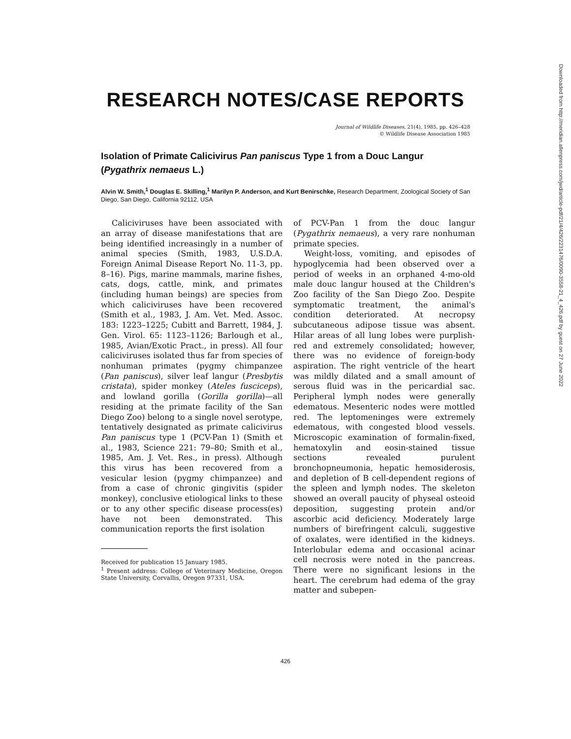RESEARCH NOTES/CASE REPORTS
Journal of Wildlife Diseases, 21(4), 1985, pp. 426–428
© Wildlife Disease Association 1985
Isolation of Primate Calicivirus Pan paniscus Type 1 from a Douc Langur (Pygathrix nemaeus L.)
Alvin W. Smith,<sup>1</sup> Douglas E. Skilling,<sup>1</sup> Marilyn P. Anderson, and Kurt Benirschke, Research Department, Zoological Society of San Diego, San Diego, California 92112, USA
Caliciviruses have been associated with an array of disease manifestations that are being identified increasingly in a number of animal species (Smith, 1983, U.S.D.A. Foreign Animal Disease Report No. 11-3, pp. 8–16). Pigs, marine mammals, marine fishes, cats, dogs, cattle, mink, and primates (including human beings) are species from which caliciviruses have been recovered (Smith et al., 1983, J. Am. Vet. Med. Assoc. 183: 1223–1225; Cubitt and Barrett, 1984, J. Gen. Virol. 65: 1123–1126; Barlough et al., 1985, Avian/Exotic Pract., in press). All four caliciviruses isolated thus far from species of nonhuman primates (pygmy chimpanzee (Pan paniscus), silver leaf langur (Presbytis cristata), spider monkey (Ateles fusciceps), and lowland gorilla (Gorilla gorilla)—all residing at the primate facility of the San Diego Zoo) belong to a single novel serotype, tentatively designated as primate calicivirus Pan paniscus type 1 (PCV-Pan 1) (Smith et al., 1983, Science 221: 79–80; Smith et al., 1985, Am. J. Vet. Res., in press). Although this virus has been recovered from a vesicular lesion (pygmy chimpanzee) and from a case of chronic gingivitis (spider monkey), conclusive etiological links to these or to any other specific disease process(es) have not been demonstrated. This communication reports the first isolation
Received for publication 15 January 1985.
<sup>1</sup> Present address: College of Veterinary Medicine, Oregon State University, Corvallis, Oregon 97331, USA.
of PCV-Pan 1 from the douc langur (Pygathrix nemaeus), a very rare nonhuman primate species.
Weight-loss, vomiting, and episodes of hypoglycemia had been observed over a period of weeks in an orphaned 4-mo-old male douc langur housed at the Children's Zoo facility of the San Diego Zoo. Despite symptomatic treatment, the animal's condition deteriorated. At necropsy subcutaneous adipose tissue was absent. Hilar areas of all lung lobes were purplish-red and extremely consolidated; however, there was no evidence of foreign-body aspiration. The right ventricle of the heart was mildly dilated and a small amount of serous fluid was in the pericardial sac. Peripheral lymph nodes were generally edematous. Mesenteric nodes were mottled red. The leptomeninges were extremely edematous, with congested blood vessels. Microscopic examination of formalin-fixed, hematoxylin and eosin-stained tissue sections revealed purulent bronchopneumonia, hepatic hemosiderosis, and depletion of B cell-dependent regions of the spleen and lymph nodes. The skeleton showed an overall paucity of physeal osteoid deposition, suggesting protein and/or ascorbic acid deficiency. Moderately large numbers of birefringent calculi, suggestive of oxalates, were identified in the kidneys. Interlobular edema and occasional acinar cell necrosis were noted in the pancreas. There were no significant lesions in the heart. The cerebrum had edema of the gray matter and subepen-
426
Downloaded from http://meridian.allenpress.com/jwd/article-pdf/21/4/426/2231476/0090-3558-21_4_426.pdf by guest on 27 June 2022